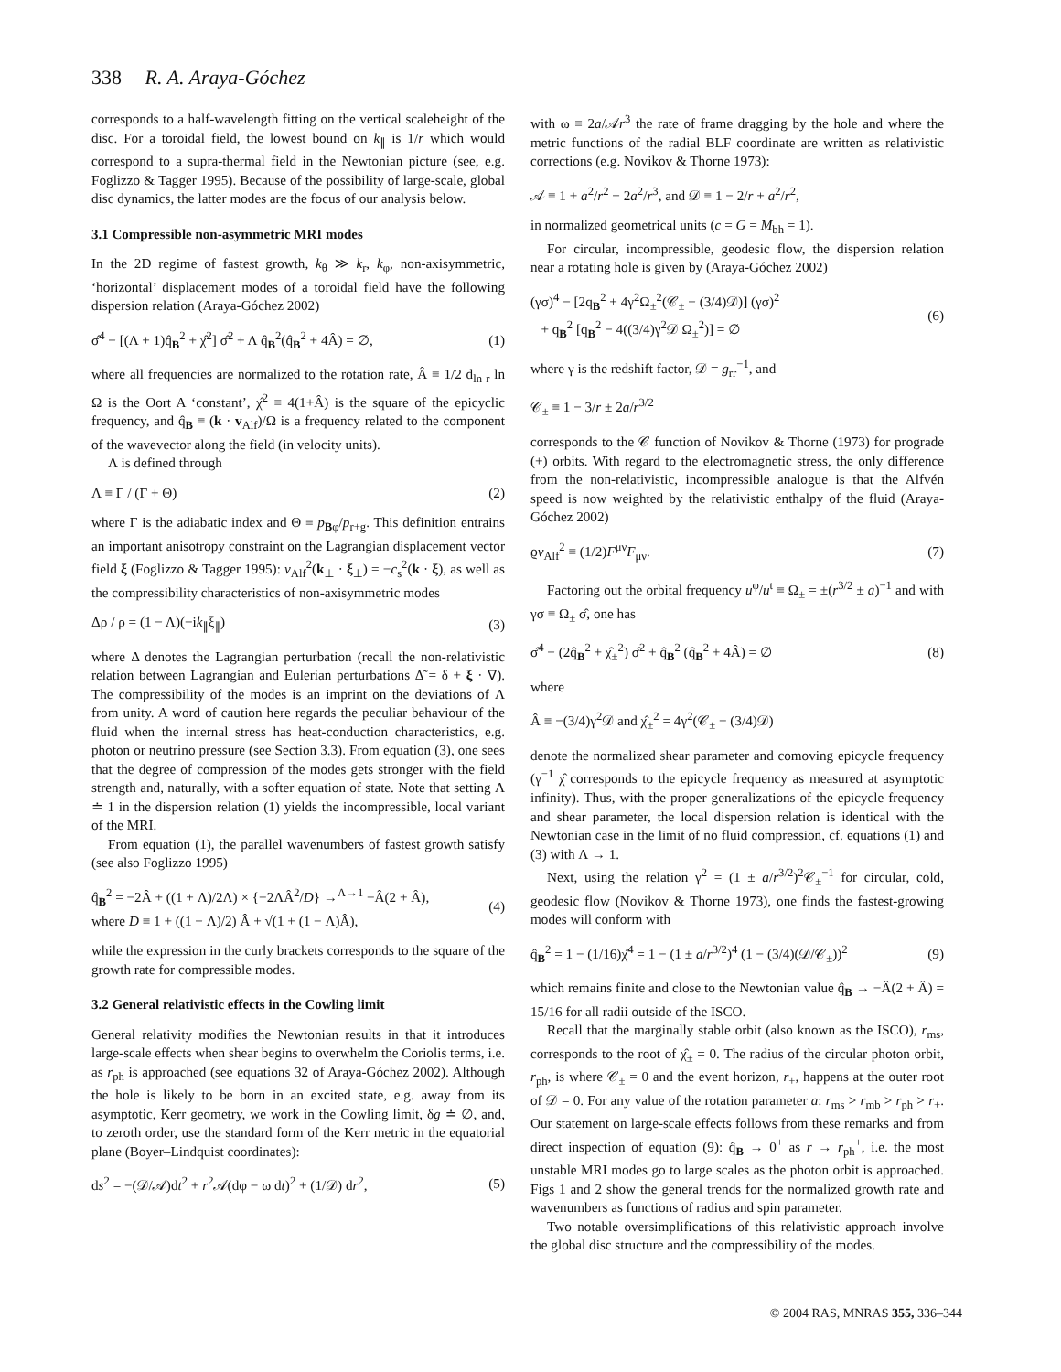338 R. A. Araya-Góchez
corresponds to a half-wavelength fitting on the vertical scaleheight of the disc. For a toroidal field, the lowest bound on k<sub>∥</sub> is 1/r which would correspond to a supra-thermal field in the Newtonian picture (see, e.g. Foglizzo & Tagger 1995). Because of the possibility of large-scale, global disc dynamics, the latter modes are the focus of our analysis below.
3.1 Compressible non-asymmetric MRI modes
In the 2D regime of fastest growth, k<sub>θ</sub> ≫ k<sub>r</sub>, k<sub>φ</sub>, non-axisymmetric, ‘horizontal’ displacement modes of a toroidal field have the following dispersion relation (Araya-Góchez 2002)
σ̂<sup>4</sup> − [(Λ + 1)q̂<sub>B</sub><sup>2</sup> + χ̂<sup>2</sup>] σ̂<sup>2</sup> + Λ q̂<sub>B</sub><sup>2</sup>(q̂<sub>B</sub><sup>2</sup> + 4Â) = ∅, (1)
where all frequencies are normalized to the rotation rate, Â ≡ 1/2 d<sub>ln r</sub> ln Ω is the Oort A ‘constant’, χ̂<sup>2</sup> ≡ 4(1+Â) is the square of the epicyclic frequency, and q̂<sub>B</sub> ≡ (k · v<sub>Alf</sub>)/Ω is a frequency related to the component of the wavevector along the field (in velocity units).
Λ is defined through
Λ ≡ Γ / (Γ + Θ) (2)
where Γ is the adiabatic index and Θ ≡ p<sub>Bφ</sub>/p<sub>r+g</sub>. This definition entrains an important anisotropy constraint on the Lagrangian displacement vector field ξ (Foglizzo & Tagger 1995): v<sub>Alf</sub><sup>2</sup>(k<sub>⊥</sub> · ξ<sub>⊥</sub>) = −c<sub>s</sub><sup>2</sup>(k · ξ), as well as the compressibility characteristics of non-axisymmetric modes
Δρ / ρ = (1 − Λ)(−ik<sub>∥</sub>ξ<sub>∥</sub>) (3)
where Δ denotes the Lagrangian perturbation (recall the non-relativistic relation between Lagrangian and Eulerian perturbations Δ̃ = δ + ξ · ∇). The compressibility of the modes is an imprint on the deviations of Λ from unity. A word of caution here regards the peculiar behaviour of the fluid when the internal stress has heat-conduction characteristics, e.g. photon or neutrino pressure (see Section 3.3). From equation (3), one sees that the degree of compression of the modes gets stronger with the field strength and, naturally, with a softer equation of state. Note that setting Λ ≐ 1 in the dispersion relation (1) yields the incompressible, local variant of the MRI.
From equation (1), the parallel wavenumbers of fastest growth satisfy (see also Foglizzo 1995)
q̂<sub>B</sub><sup>2</sup> = −2Â + ((1 + Λ)/2Λ) × {−2ΛÂ<sup>2</sup>/D} →<sup>Λ→1</sup> −Â(2 + Â),
where D ≡ 1 + ((1 − Λ)/2) Â + √(1 + (1 − Λ)Â), (4)
while the expression in the curly brackets corresponds to the square of the growth rate for compressible modes.
3.2 General relativistic effects in the Cowling limit
General relativity modifies the Newtonian results in that it introduces large-scale effects when shear begins to overwhelm the Coriolis terms, i.e. as r<sub>ph</sub> is approached (see equations 32 of Araya-Góchez 2002). Although the hole is likely to be born in an excited state, e.g. away from its asymptotic, Kerr geometry, we work in the Cowling limit, δg ≐ ∅, and, to zeroth order, use the standard form of the Kerr metric in the equatorial plane (Boyer–Lindquist coordinates):
ds<sup>2</sup> = −(𝒟/𝒜)dt<sup>2</sup> + r<sup>2</sup>𝒜(dφ − ω dt)<sup>2</sup> + (1/𝒟) dr<sup>2</sup>, (5)
with ω ≡ 2a/𝒜r<sup>3</sup> the rate of frame dragging by the hole and where the metric functions of the radial BLF coordinate are written as relativistic corrections (e.g. Novikov & Thorne 1973):
𝒜 ≡ 1 + a<sup>2</sup>/r<sup>2</sup> + 2a<sup>2</sup>/r<sup>3</sup>, and 𝒟 ≡ 1 − 2/r + a<sup>2</sup>/r<sup>2</sup>,
in normalized geometrical units (c = G = M<sub>bh</sub> = 1).
For circular, incompressible, geodesic flow, the dispersion relation near a rotating hole is given by (Araya-Góchez 2002)
(γσ)<sup>4</sup> − [2q<sub>B</sub><sup>2</sup> + 4γ<sup>2</sup>Ω<sub>±</sub><sup>2</sup>(𝒞<sub>±</sub> − (3/4)𝒟)] (γσ)<sup>2</sup>
+ q<sub>B</sub><sup>2</sup> [q<sub>B</sub><sup>2</sup> − 4((3/4)γ<sup>2</sup>𝒟 Ω<sub>±</sub><sup>2</sup>)] = ∅ (6)
where γ is the redshift factor, 𝒟 = g<sub>rr</sub><sup>−1</sup>, and
𝒞<sub>±</sub> ≡ 1 − 3/r ± 2a/r<sup>3/2</sup>
corresponds to the 𝒞 function of Novikov & Thorne (1973) for prograde (+) orbits. With regard to the electromagnetic stress, the only difference from the non-relativistic, incompressible analogue is that the Alfvén speed is now weighted by the relativistic enthalpy of the fluid (Araya-Góchez 2002)
ϱv<sub>Alf</sub><sup>2</sup> ≡ (1/2)F<sup>μν</sup>F<sub>μν</sub>. (7)
Factoring out the orbital frequency u<sup>φ</sup>/u<sup>t</sup> ≡ Ω<sub>±</sub> = ±(r<sup>3/2</sup> ± a)<sup>−1</sup> and with γσ ≡ Ω<sub>±</sub> σ̂, one has
σ̂<sup>4</sup> − (2q̂<sub>B</sub><sup>2</sup> + χ̂<sub>±</sub><sup>2</sup>) σ̂<sup>2</sup> + q̂<sub>B</sub><sup>2</sup> (q̂<sub>B</sub><sup>2</sup> + 4Â) = ∅ (8)
where
Â ≡ −(3/4)γ<sup>2</sup>𝒟 and χ̂<sub>±</sub><sup>2</sup> = 4γ<sup>2</sup>(𝒞<sub>±</sub> − (3/4)𝒟)
denote the normalized shear parameter and comoving epicycle frequency (γ<sup>−1</sup> χ̂ corresponds to the epicycle frequency as measured at asymptotic infinity). Thus, with the proper generalizations of the epicycle frequency and shear parameter, the local dispersion relation is identical with the Newtonian case in the limit of no fluid compression, cf. equations (1) and (3) with Λ → 1.
Next, using the relation γ<sup>2</sup> = (1 ± a/r<sup>3/2</sup>)<sup>2</sup>𝒞<sub>±</sub><sup>−1</sup> for circular, cold, geodesic flow (Novikov & Thorne 1973), one finds the fastest-growing modes will conform with
q̂<sub>B</sub><sup>2</sup> = 1 − (1/16)χ̂<sup>4</sup> = 1 − (1 ± a/r<sup>3/2</sup>)<sup>4</sup> (1 − (3/4)(𝒟/𝒞<sub>±</sub>))<sup>2</sup> (9)
which remains finite and close to the Newtonian value q̂<sub>B</sub> → −Â(2 + Â) = 15/16 for all radii outside of the ISCO.
Recall that the marginally stable orbit (also known as the ISCO), r<sub>ms</sub>, corresponds to the root of χ̂<sub>±</sub> = 0. The radius of the circular photon orbit, r<sub>ph</sub>, is where 𝒞<sub>±</sub> = 0 and the event horizon, r<sub>+</sub>, happens at the outer root of 𝒟 = 0. For any value of the rotation parameter a: r<sub>ms</sub> > r<sub>mb</sub> > r<sub>ph</sub> > r<sub>+</sub>. Our statement on large-scale effects follows from these remarks and from direct inspection of equation (9): q̂<sub>B</sub> → 0<sup>+</sup> as r → r<sub>ph</sub><sup>+</sup>, i.e. the most unstable MRI modes go to large scales as the photon orbit is approached. Figs 1 and 2 show the general trends for the normalized growth rate and wavenumbers as functions of radius and spin parameter.
Two notable oversimplifications of this relativistic approach involve the global disc structure and the compressibility of the modes.
© 2004 RAS, MNRAS 355, 336–344